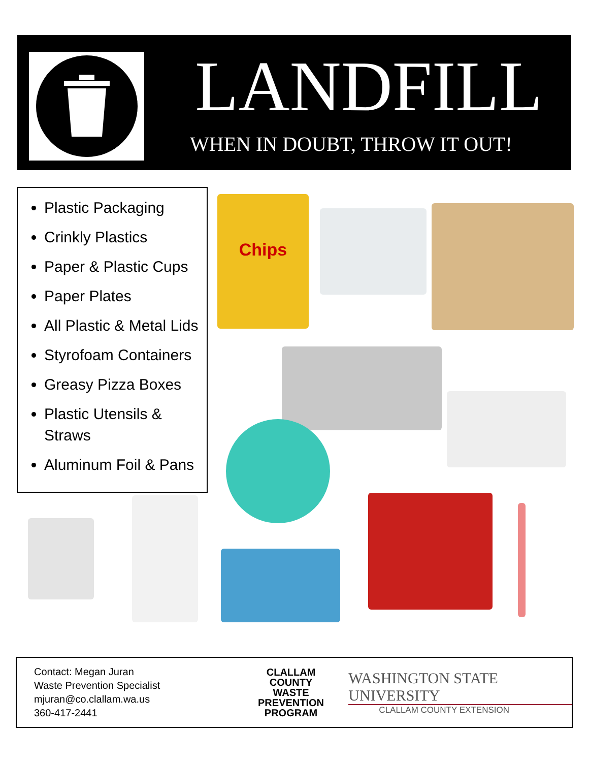LANDFILL
WHEN IN DOUBT, THROW IT OUT!
Plastic Packaging
Crinkly Plastics
Paper & Plastic Cups
Paper Plates
All Plastic & Metal Lids
Styrofoam Containers
Greasy Pizza Boxes
Plastic Utensils & Straws
Aluminum Foil & Pans
Chips
Contact: Megan Juran
Waste Prevention Specialist
mjuran@co.clallam.wa.us
360-417-2441
CLALLAM
COUNTY WASTE
PREVENTION
PROGRAM
WASHINGTON STATE UNIVERSITY
CLALLAM COUNTY EXTENSION